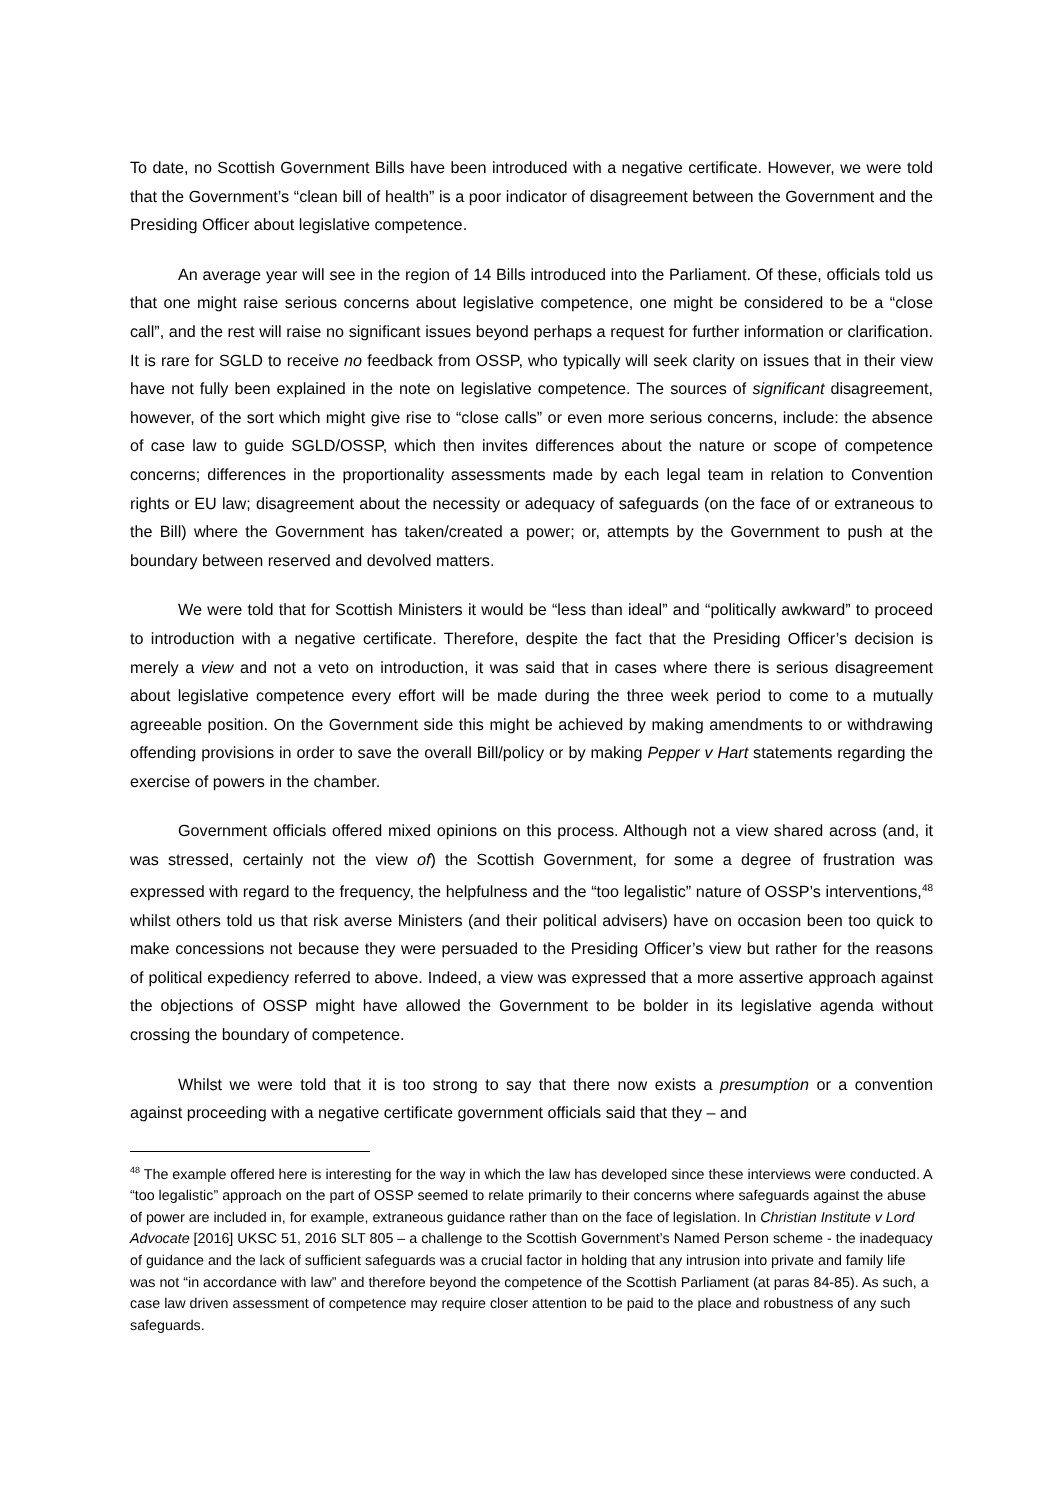To date, no Scottish Government Bills have been introduced with a negative certificate. However, we were told that the Government’s “clean bill of health” is a poor indicator of disagreement between the Government and the Presiding Officer about legislative competence.
An average year will see in the region of 14 Bills introduced into the Parliament. Of these, officials told us that one might raise serious concerns about legislative competence, one might be considered to be a “close call”, and the rest will raise no significant issues beyond perhaps a request for further information or clarification. It is rare for SGLD to receive no feedback from OSSP, who typically will seek clarity on issues that in their view have not fully been explained in the note on legislative competence. The sources of significant disagreement, however, of the sort which might give rise to “close calls” or even more serious concerns, include: the absence of case law to guide SGLD/OSSP, which then invites differences about the nature or scope of competence concerns; differences in the proportionality assessments made by each legal team in relation to Convention rights or EU law; disagreement about the necessity or adequacy of safeguards (on the face of or extraneous to the Bill) where the Government has taken/created a power; or, attempts by the Government to push at the boundary between reserved and devolved matters.
We were told that for Scottish Ministers it would be “less than ideal” and “politically awkward” to proceed to introduction with a negative certificate. Therefore, despite the fact that the Presiding Officer’s decision is merely a view and not a veto on introduction, it was said that in cases where there is serious disagreement about legislative competence every effort will be made during the three week period to come to a mutually agreeable position. On the Government side this might be achieved by making amendments to or withdrawing offending provisions in order to save the overall Bill/policy or by making Pepper v Hart statements regarding the exercise of powers in the chamber.
Government officials offered mixed opinions on this process. Although not a view shared across (and, it was stressed, certainly not the view of) the Scottish Government, for some a degree of frustration was expressed with regard to the frequency, the helpfulness and the “too legalistic” nature of OSSP’s interventions,<sup>48</sup> whilst others told us that risk averse Ministers (and their political advisers) have on occasion been too quick to make concessions not because they were persuaded to the Presiding Officer’s view but rather for the reasons of political expediency referred to above. Indeed, a view was expressed that a more assertive approach against the objections of OSSP might have allowed the Government to be bolder in its legislative agenda without crossing the boundary of competence.
Whilst we were told that it is too strong to say that there now exists a presumption or a convention against proceeding with a negative certificate government officials said that they – and
<sup>48</sup> The example offered here is interesting for the way in which the law has developed since these interviews were conducted. A “too legalistic” approach on the part of OSSP seemed to relate primarily to their concerns where safeguards against the abuse of power are included in, for example, extraneous guidance rather than on the face of legislation. In Christian Institute v Lord Advocate [2016] UKSC 51, 2016 SLT 805 – a challenge to the Scottish Government’s Named Person scheme - the inadequacy of guidance and the lack of sufficient safeguards was a crucial factor in holding that any intrusion into private and family life was not “in accordance with law” and therefore beyond the competence of the Scottish Parliament (at paras 84-85). As such, a case law driven assessment of competence may require closer attention to be paid to the place and robustness of any such safeguards.